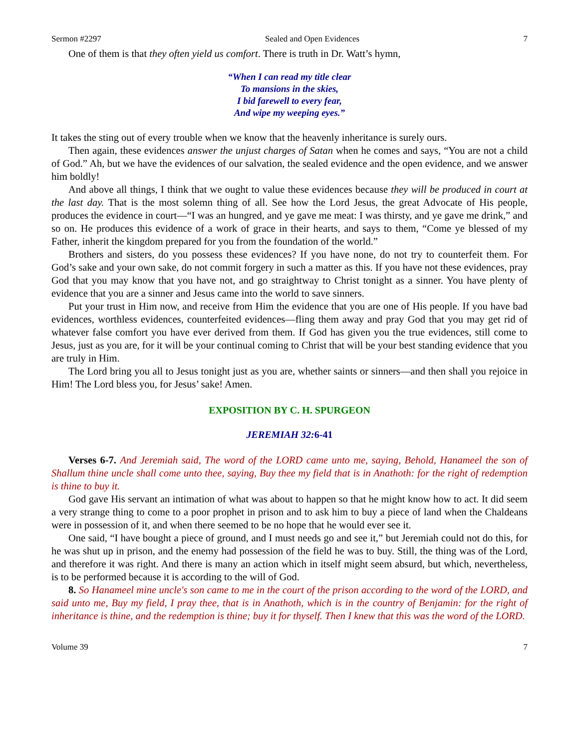Sermon #2297 Sealed and Open Evidences 7
One of them is that they often yield us comfort. There is truth in Dr. Watt’s hymn,
“When I can read my title clear
To mansions in the skies,
I bid farewell to every fear,
And wipe my weeping eyes.”
It takes the sting out of every trouble when we know that the heavenly inheritance is surely ours.
Then again, these evidences answer the unjust charges of Satan when he comes and says, “You are not a child of God.” Ah, but we have the evidences of our salvation, the sealed evidence and the open evidence, and we answer him boldly!
And above all things, I think that we ought to value these evidences because they will be produced in court at the last day. That is the most solemn thing of all. See how the Lord Jesus, the great Advocate of His people, produces the evidence in court—“I was an hungred, and ye gave me meat: I was thirsty, and ye gave me drink,” and so on. He produces this evidence of a work of grace in their hearts, and says to them, “Come ye blessed of my Father, inherit the kingdom prepared for you from the foundation of the world.”
Brothers and sisters, do you possess these evidences? If you have none, do not try to counterfeit them. For God’s sake and your own sake, do not commit forgery in such a matter as this. If you have not these evidences, pray God that you may know that you have not, and go straightway to Christ tonight as a sinner. You have plenty of evidence that you are a sinner and Jesus came into the world to save sinners.
Put your trust in Him now, and receive from Him the evidence that you are one of His people. If you have bad evidences, worthless evidences, counterfeited evidences—fling them away and pray God that you may get rid of whatever false comfort you have ever derived from them. If God has given you the true evidences, still come to Jesus, just as you are, for it will be your continual coming to Christ that will be your best standing evidence that you are truly in Him.
The Lord bring you all to Jesus tonight just as you are, whether saints or sinners—and then shall you rejoice in Him! The Lord bless you, for Jesus’ sake! Amen.
EXPOSITION BY C. H. SPURGEON
JEREMIAH 32: 6-41
Verses 6-7. And Jeremiah said, The word of the LORD came unto me, saying, Behold, Hanameel the son of Shallum thine uncle shall come unto thee, saying, Buy thee my field that is in Anathoth: for the right of redemption is thine to buy it.
God gave His servant an intimation of what was about to happen so that he might know how to act. It did seem a very strange thing to come to a poor prophet in prison and to ask him to buy a piece of land when the Chaldeans were in possession of it, and when there seemed to be no hope that he would ever see it.
One said, “I have bought a piece of ground, and I must needs go and see it,” but Jeremiah could not do this, for he was shut up in prison, and the enemy had possession of the field he was to buy. Still, the thing was of the Lord, and therefore it was right. And there is many an action which in itself might seem absurd, but which, nevertheless, is to be performed because it is according to the will of God.
8. So Hanameel mine uncle's son came to me in the court of the prison according to the word of the LORD, and said unto me, Buy my field, I pray thee, that is in Anathoth, which is in the country of Benjamin: for the right of inheritance is thine, and the redemption is thine; buy it for thyself. Then I knew that this was the word of the LORD.
Volume 39 7